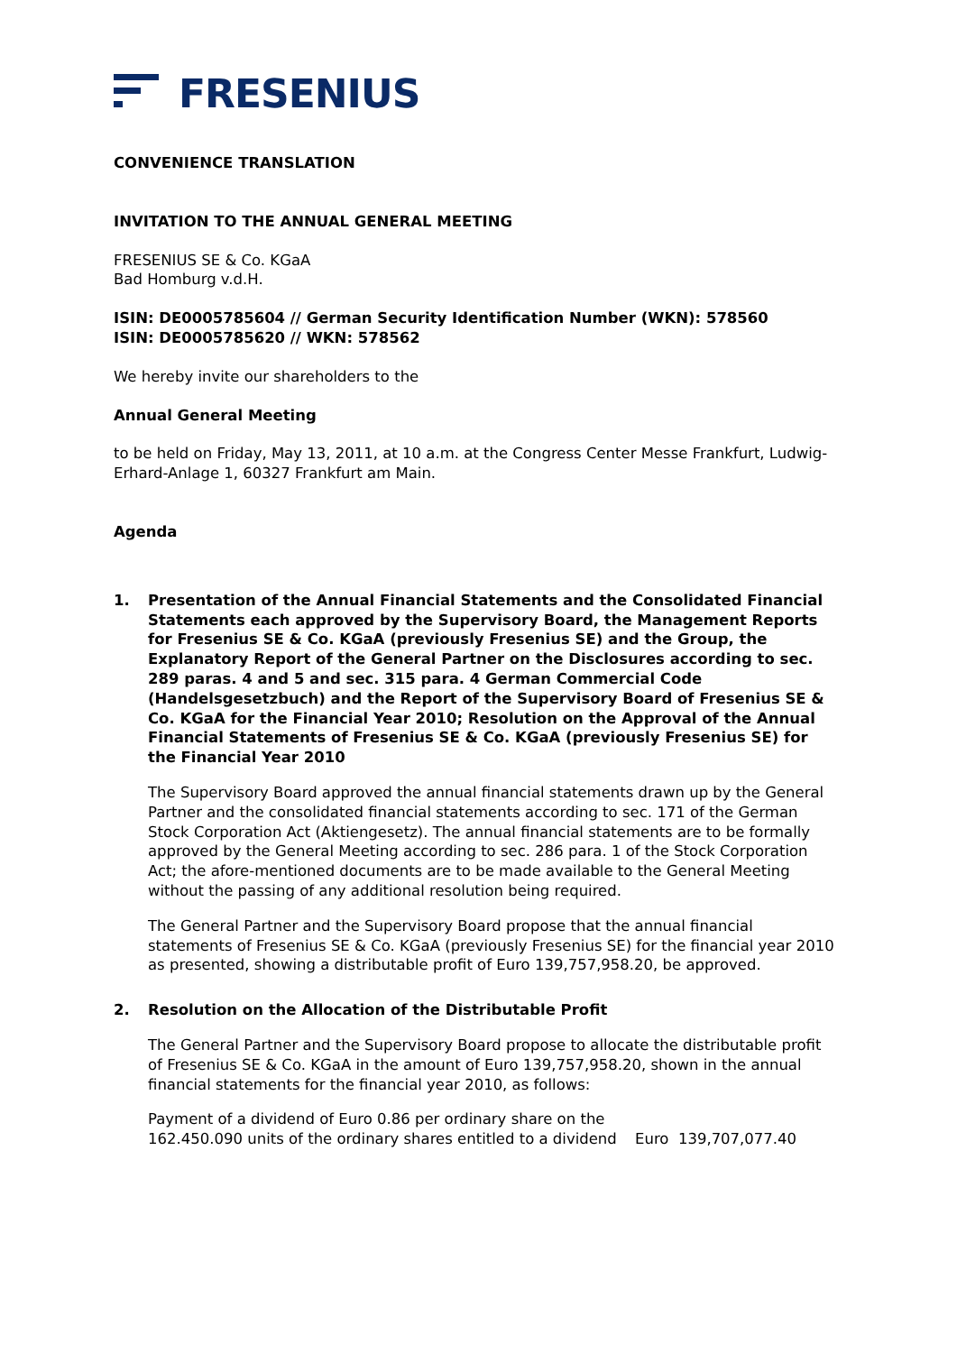FRESENIUS
CONVENIENCE TRANSLATION
INVITATION TO THE ANNUAL GENERAL MEETING
FRESENIUS SE & Co. KGaA
Bad Homburg v.d.H.
ISIN: DE0005785604 // German Security Identification Number (WKN): 578560
ISIN: DE0005785620 // WKN: 578562
We hereby invite our shareholders to the
Annual General Meeting
to be held on Friday, May 13, 2011, at 10 a.m. at the Congress Center Messe Frankfurt, Ludwig-Erhard-Anlage 1, 60327 Frankfurt am Main.
Agenda
1. Presentation of the Annual Financial Statements and the Consolidated Financial Statements each approved by the Supervisory Board, the Management Reports for Fresenius SE & Co. KGaA (previously Fresenius SE) and the Group, the Explanatory Report of the General Partner on the Disclosures according to sec. 289 paras. 4 and 5 and sec. 315 para. 4 German Commercial Code (Handelsgesetzbuch) and the Report of the Supervisory Board of Fresenius SE & Co. KGaA for the Financial Year 2010; Resolution on the Approval of the Annual Financial Statements of Fresenius SE & Co. KGaA (previously Fresenius SE) for the Financial Year 2010
The Supervisory Board approved the annual financial statements drawn up by the General Partner and the consolidated financial statements according to sec. 171 of the German Stock Corporation Act (Aktiengesetz). The annual financial statements are to be formally approved by the General Meeting according to sec. 286 para. 1 of the Stock Corporation Act; the afore-mentioned documents are to be made available to the General Meeting without the passing of any additional resolution being required.
The General Partner and the Supervisory Board propose that the annual financial statements of Fresenius SE & Co. KGaA (previously Fresenius SE) for the financial year 2010 as presented, showing a distributable profit of Euro 139,757,958.20, be approved.
2. Resolution on the Allocation of the Distributable Profit
The General Partner and the Supervisory Board propose to allocate the distributable profit of Fresenius SE & Co. KGaA in the amount of Euro 139,757,958.20, shown in the annual financial statements for the financial year 2010, as follows:
Payment of a dividend of Euro 0.86 per ordinary share on the 162.450.090 units of the ordinary shares entitled to a dividend
Euro 139,707,077.40